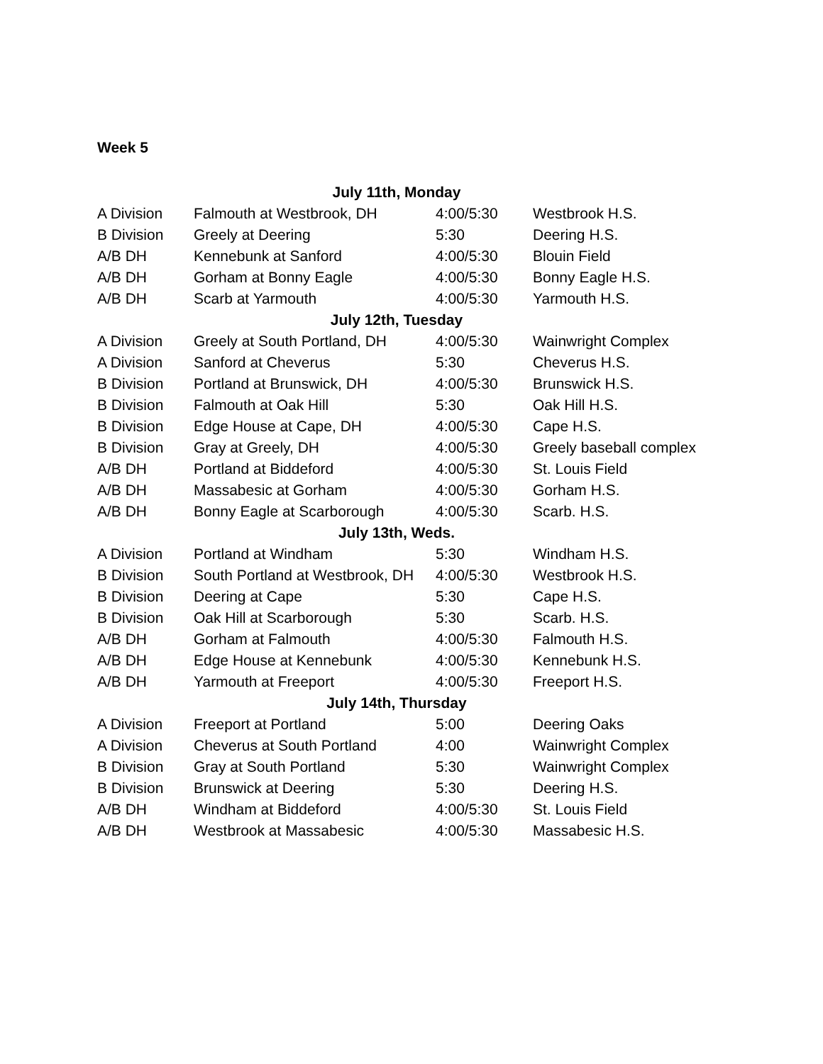Week 5
| July 11th, Monday | | | |
| --- | --- | --- | --- |
| A Division | Falmouth at Westbrook, DH | 4:00/5:30 | Westbrook H.S. |
| B Division | Greely at Deering | 5:30 | Deering H.S. |
| A/B DH | Kennebunk at Sanford | 4:00/5:30 | Blouin Field |
| A/B DH | Gorham at Bonny Eagle | 4:00/5:30 | Bonny Eagle H.S. |
| A/B DH | Scarb at Yarmouth | 4:00/5:30 | Yarmouth H.S. |
| July 12th, Tuesday | | | |
| A Division | Greely at South Portland, DH | 4:00/5:30 | Wainwright Complex |
| A Division | Sanford at Cheverus | 5:30 | Cheverus H.S. |
| B Division | Portland at Brunswick, DH | 4:00/5:30 | Brunswick H.S. |
| B Division | Falmouth at Oak Hill | 5:30 | Oak Hill H.S. |
| B Division | Edge House at Cape, DH | 4:00/5:30 | Cape H.S. |
| B Division | Gray at Greely, DH | 4:00/5:30 | Greely baseball complex |
| A/B DH | Portland at Biddeford | 4:00/5:30 | St. Louis Field |
| A/B DH | Massabesic at Gorham | 4:00/5:30 | Gorham H.S. |
| A/B DH | Bonny Eagle at Scarborough | 4:00/5:30 | Scarb. H.S. |
| July 13th, Weds. | | | |
| A Division | Portland at Windham | 5:30 | Windham H.S. |
| B Division | South Portland at Westbrook, DH | 4:00/5:30 | Westbrook H.S. |
| B Division | Deering at Cape | 5:30 | Cape H.S. |
| B Division | Oak Hill at Scarborough | 5:30 | Scarb. H.S. |
| A/B DH | Gorham at Falmouth | 4:00/5:30 | Falmouth H.S. |
| A/B DH | Edge House at Kennebunk | 4:00/5:30 | Kennebunk H.S. |
| A/B DH | Yarmouth at Freeport | 4:00/5:30 | Freeport H.S. |
| July 14th, Thursday | | | |
| A Division | Freeport at Portland | 5:00 | Deering Oaks |
| A Division | Cheverus at South Portland | 4:00 | Wainwright Complex |
| B Division | Gray at South Portland | 5:30 | Wainwright Complex |
| B Division | Brunswick at Deering | 5:30 | Deering H.S. |
| A/B DH | Windham at Biddeford | 4:00/5:30 | St. Louis Field |
| A/B DH | Westbrook at Massabesic | 4:00/5:30 | Massabesic H.S. |